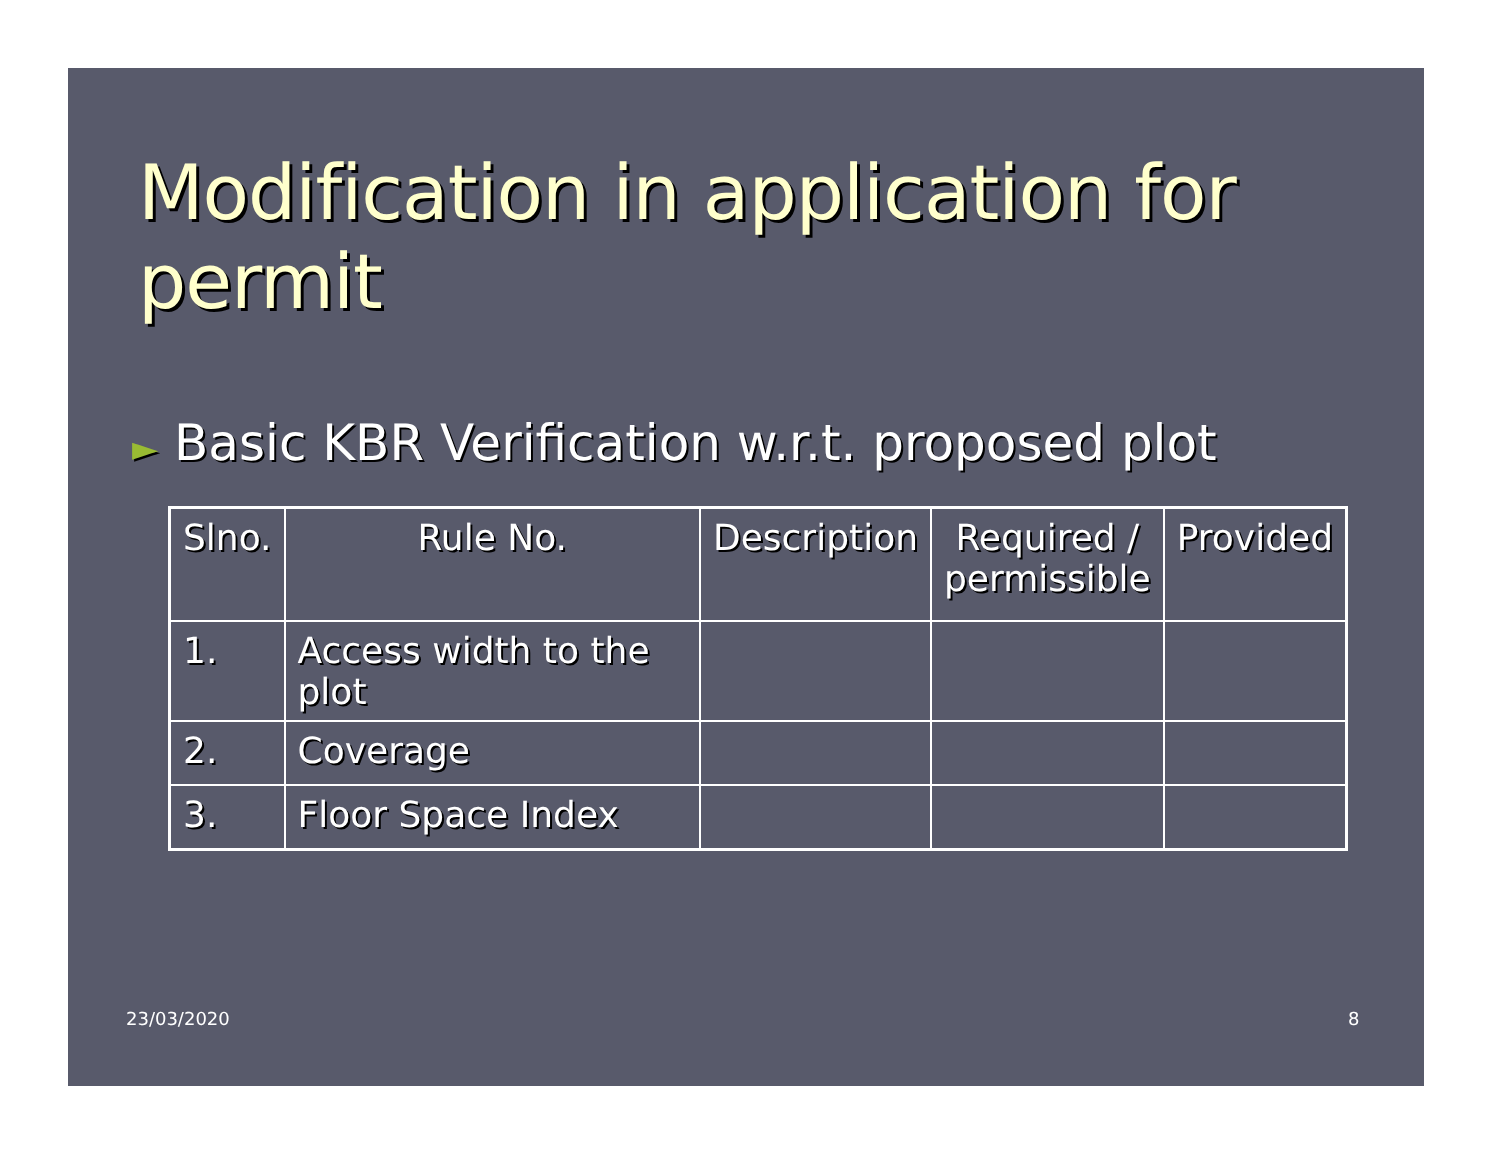Modification in application for permit
► Basic KBR Verification w.r.t. proposed plot
| Slno. | Rule No. | Description | Required / permissible | Provided |
| --- | --- | --- | --- | --- |
| 1. | Access width to the plot | | | |
| 2. | Coverage | | | |
| 3. | Floor Space Index | | | |
23/03/2020 8